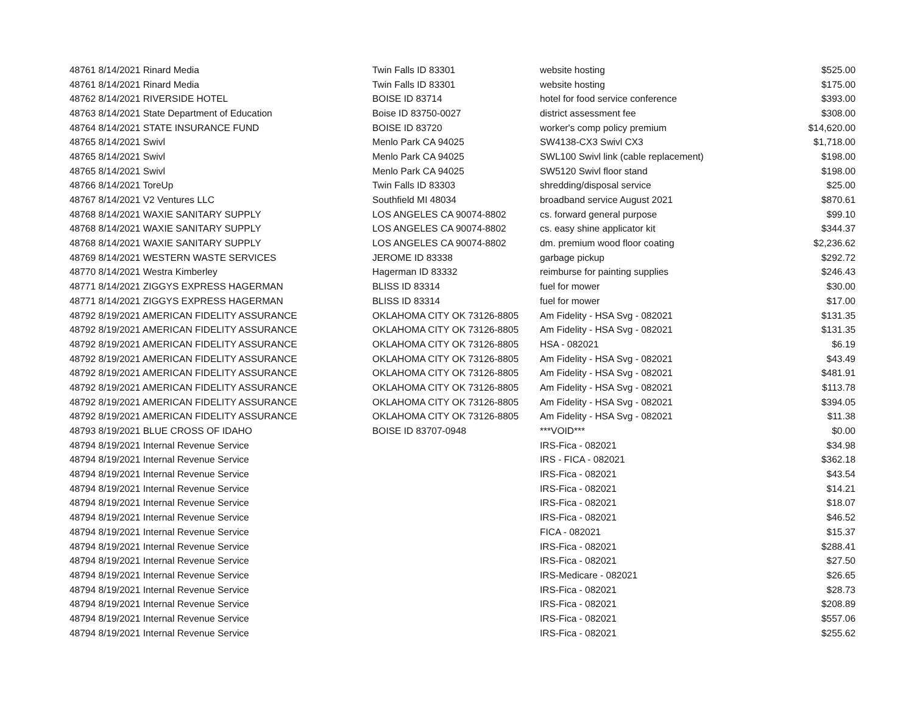| 48761 8/14/2021 Rinard Media | Twin Falls ID 83301 | website hosting | $525.00 |
| 48761 8/14/2021 Rinard Media | Twin Falls ID 83301 | website hosting | $175.00 |
| 48762 8/14/2021 RIVERSIDE HOTEL | BOISE ID 83714 | hotel for food service conference | $393.00 |
| 48763 8/14/2021 State Department of Education | Boise ID 83750-0027 | district assessment fee | $308.00 |
| 48764 8/14/2021 STATE INSURANCE FUND | BOISE ID 83720 | worker's comp policy premium | $14,620.00 |
| 48765 8/14/2021 Swivl | Menlo Park CA 94025 | SW4138-CX3 Swivl CX3 | $1,718.00 |
| 48765 8/14/2021 Swivl | Menlo Park CA 94025 | SWL100 Swivl link (cable replacement) | $198.00 |
| 48765 8/14/2021 Swivl | Menlo Park CA 94025 | SW5120 Swivl floor stand | $198.00 |
| 48766 8/14/2021 ToreUp | Twin Falls ID 83303 | shredding/disposal service | $25.00 |
| 48767 8/14/2021 V2 Ventures LLC | Southfield MI 48034 | broadband service August 2021 | $870.61 |
| 48768 8/14/2021 WAXIE SANITARY SUPPLY | LOS ANGELES CA 90074-8802 | cs. forward general purpose | $99.10 |
| 48768 8/14/2021 WAXIE SANITARY SUPPLY | LOS ANGELES CA 90074-8802 | cs. easy shine applicator kit | $344.37 |
| 48768 8/14/2021 WAXIE SANITARY SUPPLY | LOS ANGELES CA 90074-8802 | dm. premium wood floor coating | $2,236.62 |
| 48769 8/14/2021 WESTERN WASTE SERVICES | JEROME ID 83338 | garbage pickup | $292.72 |
| 48770 8/14/2021 Westra Kimberley | Hagerman ID 83332 | reimburse for painting supplies | $246.43 |
| 48771 8/14/2021 ZIGGYS EXPRESS HAGERMAN | BLISS ID 83314 | fuel for mower | $30.00 |
| 48771 8/14/2021 ZIGGYS EXPRESS HAGERMAN | BLISS ID 83314 | fuel for mower | $17.00 |
| 48792 8/19/2021 AMERICAN FIDELITY ASSURANCE | OKLAHOMA CITY OK 73126-8805 | Am Fidelity - HSA Svg - 082021 | $131.35 |
| 48792 8/19/2021 AMERICAN FIDELITY ASSURANCE | OKLAHOMA CITY OK 73126-8805 | Am Fidelity - HSA Svg - 082021 | $131.35 |
| 48792 8/19/2021 AMERICAN FIDELITY ASSURANCE | OKLAHOMA CITY OK 73126-8805 | HSA - 082021 | $6.19 |
| 48792 8/19/2021 AMERICAN FIDELITY ASSURANCE | OKLAHOMA CITY OK 73126-8805 | Am Fidelity - HSA Svg - 082021 | $43.49 |
| 48792 8/19/2021 AMERICAN FIDELITY ASSURANCE | OKLAHOMA CITY OK 73126-8805 | Am Fidelity - HSA Svg - 082021 | $481.91 |
| 48792 8/19/2021 AMERICAN FIDELITY ASSURANCE | OKLAHOMA CITY OK 73126-8805 | Am Fidelity - HSA Svg - 082021 | $113.78 |
| 48792 8/19/2021 AMERICAN FIDELITY ASSURANCE | OKLAHOMA CITY OK 73126-8805 | Am Fidelity - HSA Svg - 082021 | $394.05 |
| 48792 8/19/2021 AMERICAN FIDELITY ASSURANCE | OKLAHOMA CITY OK 73126-8805 | Am Fidelity - HSA Svg - 082021 | $11.38 |
| 48793 8/19/2021 BLUE CROSS OF IDAHO | BOISE ID 83707-0948 | ***VOID*** | $0.00 |
| 48794 8/19/2021 Internal Revenue Service | | IRS-Fica - 082021 | $34.98 |
| 48794 8/19/2021 Internal Revenue Service | | IRS - FICA - 082021 | $362.18 |
| 48794 8/19/2021 Internal Revenue Service | | IRS-Fica - 082021 | $43.54 |
| 48794 8/19/2021 Internal Revenue Service | | IRS-Fica - 082021 | $14.21 |
| 48794 8/19/2021 Internal Revenue Service | | IRS-Fica - 082021 | $18.07 |
| 48794 8/19/2021 Internal Revenue Service | | IRS-Fica - 082021 | $46.52 |
| 48794 8/19/2021 Internal Revenue Service | | FICA - 082021 | $15.37 |
| 48794 8/19/2021 Internal Revenue Service | | IRS-Fica - 082021 | $288.41 |
| 48794 8/19/2021 Internal Revenue Service | | IRS-Fica - 082021 | $27.50 |
| 48794 8/19/2021 Internal Revenue Service | | IRS-Medicare - 082021 | $26.65 |
| 48794 8/19/2021 Internal Revenue Service | | IRS-Fica - 082021 | $28.73 |
| 48794 8/19/2021 Internal Revenue Service | | IRS-Fica - 082021 | $208.89 |
| 48794 8/19/2021 Internal Revenue Service | | IRS-Fica - 082021 | $557.06 |
| 48794 8/19/2021 Internal Revenue Service | | IRS-Fica - 082021 | $255.62 |